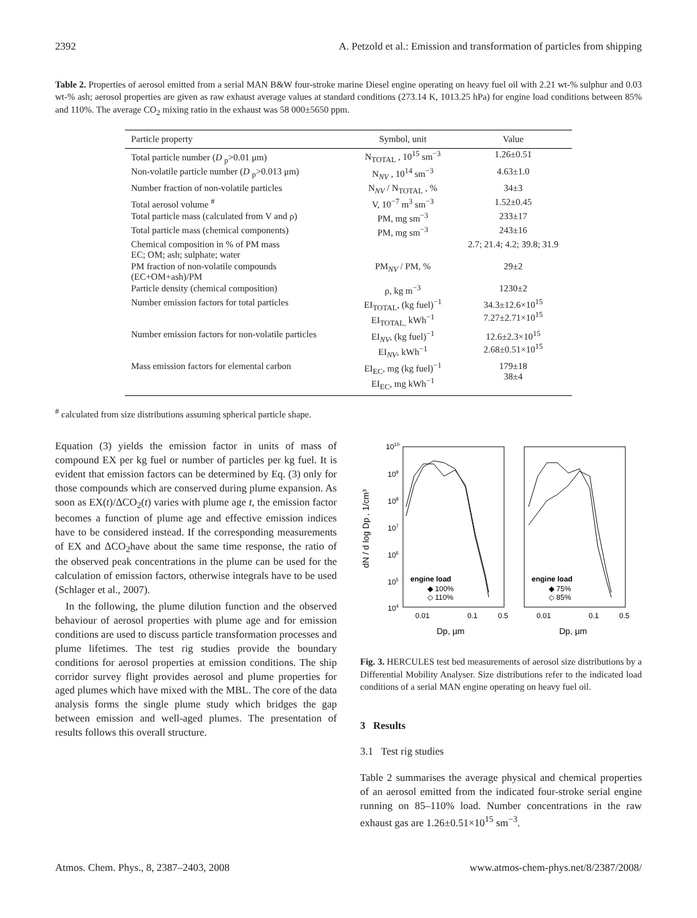2392 A. Petzold et al.: Emission and transformation of particles from shipping
Table 2. Properties of aerosol emitted from a serial MAN B&W four-stroke marine Diesel engine operating on heavy fuel oil with 2.21 wt-% sulphur and 0.03 wt-% ash; aerosol properties are given as raw exhaust average values at standard conditions (273.14 K, 1013.25 hPa) for engine load conditions between 85% and 110%. The average CO<sub>2</sub> mixing ratio in the exhaust was 58 000±5650 ppm.
| Particle property | Symbol, unit | Value |
| --- | --- | --- |
| Total particle number ( D <sub>p</sub>>0.01 μm) | N<sub>TOTAL</sub> , 10<sup>15</sup> sm<sup>−3</sup> | 1.26±0.51 |
| Non-volatile particle number ( D <sub>p</sub>>0.013 μm) | N<sub>NV</sub> , 10<sup>14</sup> sm<sup>−3</sup> | 4.63±1.0 |
| Number fraction of non-volatile particles | N<sub>NV</sub> / N<sub>TOTAL</sub> , % | 34±3 |
| Total aerosol volume <sup>#</sup> | V, 10<sup>−7</sup> m<sup>3</sup> sm<sup>−3</sup> | 1.52±0.45 |
| Total particle mass (calculated from V and ρ) | PM, mg sm<sup>−3</sup> | 233±17 |
| Total particle mass (chemical components) | PM, mg sm<sup>−3</sup> | 243±16 |
| Chemical composition in % of PM mass EC; OM; ash; sulphate; water | | 2.7; 21.4; 4.2; 39.8; 31.9 |
| PM fraction of non-volatile compounds (EC+OM+ash)/PM | PM<sub>NV</sub> / PM, % | 29±2 |
| Particle density (chemical composition) | ρ, kg m<sup>−3</sup> | 1230±2 |
| Number emission factors for total particles | EI<sub>TOTAL</sub>, (kg fuel)<sup>−1</sup> EI<sub>TOTAL,</sub> kWh<sup>−1</sup> | 34.3±12.6×10<sup>15</sup> 7.27±2.71×10<sup>15</sup> |
| Number emission factors for non-volatile particles | EI<sub>NV</sub>, (kg fuel)<sup>−1</sup> EI<sub>NV</sub>, kWh<sup>−1</sup> | 12.6±2.3×10<sup>15</sup> 2.68±0.51×10<sup>15</sup> |
| Mass emission factors for elemental carbon | EI<sub>EC</sub>, mg (kg fuel)<sup>−1</sup> EI<sub>EC</sub>, mg kWh<sup>−1</sup> | 179±18 38±4 |
<sup>#</sup> calculated from size distributions assuming spherical particle shape.
Equation (3) yields the emission factor in units of mass of compound EX per kg fuel or number of particles per kg fuel. It is evident that emission factors can be determined by Eq. (3) only for those compounds which are conserved during plume expansion. As soon as EX(t)/ΔCO<sub>2</sub>(t) varies with plume age t, the emission factor becomes a function of plume age and effective emission indices have to be considered instead. If the corresponding measurements of EX and ΔCO<sub>2</sub>have about the same time response, the ratio of the observed peak concentrations in the plume can be used for the calculation of emission factors, otherwise integrals have to be used (Schlager et al., 2007).
In the following, the plume dilution function and the observed behaviour of aerosol properties with plume age and for emission conditions are used to discuss particle transformation processes and plume lifetimes. The test rig studies provide the boundary conditions for aerosol properties at emission conditions. The ship corridor survey flight provides aerosol and plume properties for aged plumes which have mixed with the MBL. The core of the data analysis forms the single plume study which bridges the gap between emission and well-aged plumes. The presentation of results follows this overall structure.
1010
109
108
107
106
105
104
dN / d log Dp , 1/cm³
engine load
◆ 100%
◇ 110%
engine load
◆ 75%
◇ 85%
0.01
0.1
0.5
0.01
0.1
0.5
Dp, µm
Dp, µm
Fig. 3. HERCULES test bed measurements of aerosol size distributions by a Differential Mobility Analyser. Size distributions refer to the indicated load conditions of a serial MAN engine operating on heavy fuel oil.
3 Results
3.1 Test rig studies
Table 2 summarises the average physical and chemical properties of an aerosol emitted from the indicated four-stroke serial engine running on 85–110% load. Number concentrations in the raw exhaust gas are 1.26±0.51×10<sup>15</sup> sm<sup>−3</sup>.
Atmos. Chem. Phys., 8, 2387–2403, 2008 www.atmos-chem-phys.net/8/2387/2008/